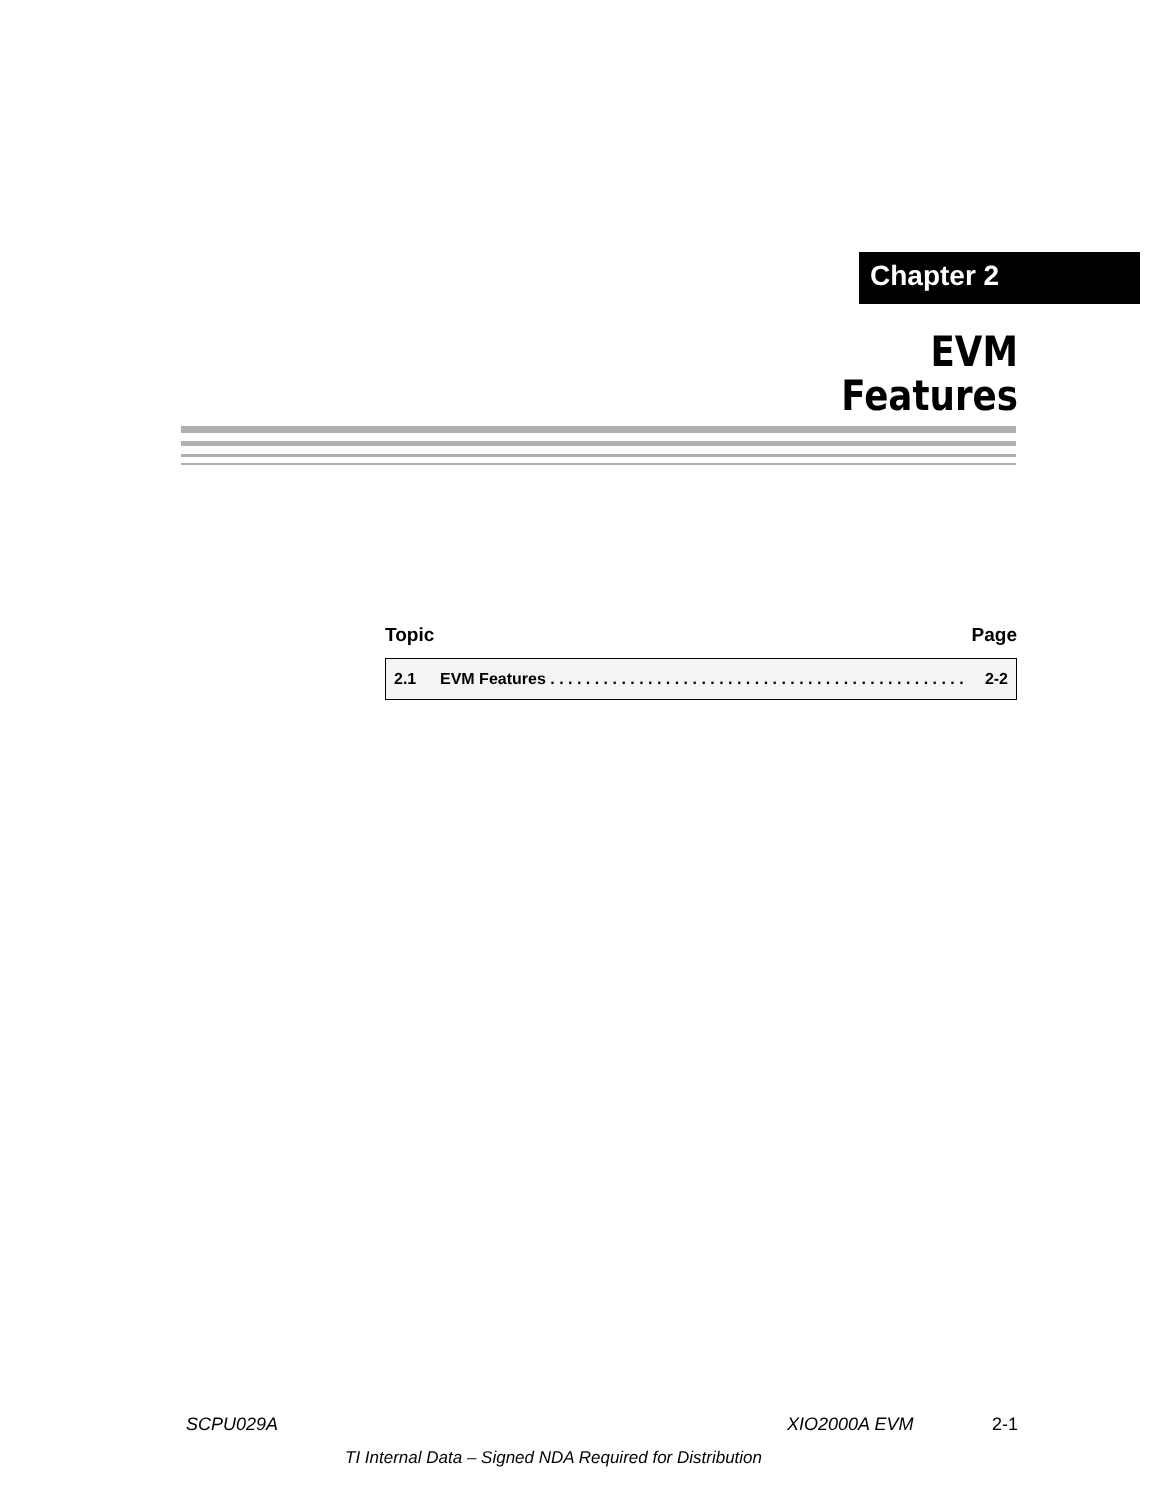Chapter 2
EVM
Features
Topic Page
| 2.1 | EVM Features . . . . . . . . . . . . . . . . . . . . . . . . . . . . . . . . . . . . . . . . . . . . . . . | 2-2 |
SCPU029A XIO2000A EVM 2-1
TI Internal Data – Signed NDA Required for Distribution